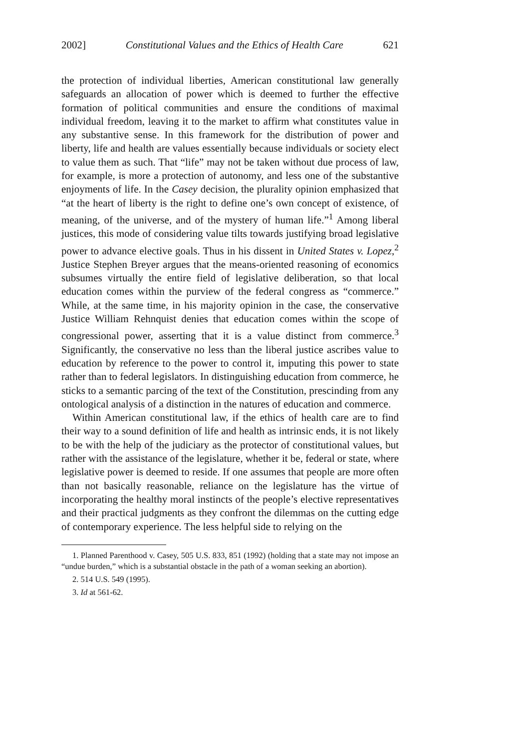2002] Constitutional Values and the Ethics of Health Care 621
the protection of individual liberties, American constitutional law generally safeguards an allocation of power which is deemed to further the effective formation of political communities and ensure the conditions of maximal individual freedom, leaving it to the market to affirm what constitutes value in any substantive sense. In this framework for the distribution of power and liberty, life and health are values essentially because individuals or society elect to value them as such. That “life” may not be taken without due process of law, for example, is more a protection of autonomy, and less one of the substantive enjoyments of life. In the Casey decision, the plurality opinion emphasized that “at the heart of liberty is the right to define one’s own concept of existence, of meaning, of the universe, and of the mystery of human life.”<sup>1</sup> Among liberal justices, this mode of considering value tilts towards justifying broad legislative power to advance elective goals. Thus in his dissent in United States v. Lopez,<sup>2</sup> Justice Stephen Breyer argues that the means-oriented reasoning of economics subsumes virtually the entire field of legislative deliberation, so that local education comes within the purview of the federal congress as “commerce.” While, at the same time, in his majority opinion in the case, the conservative Justice William Rehnquist denies that education comes within the scope of congressional power, asserting that it is a value distinct from commerce.<sup>3</sup> Significantly, the conservative no less than the liberal justice ascribes value to education by reference to the power to control it, imputing this power to state rather than to federal legislators. In distinguishing education from commerce, he sticks to a semantic parcing of the text of the Constitution, prescinding from any ontological analysis of a distinction in the natures of education and commerce.
Within American constitutional law, if the ethics of health care are to find their way to a sound definition of life and health as intrinsic ends, it is not likely to be with the help of the judiciary as the protector of constitutional values, but rather with the assistance of the legislature, whether it be, federal or state, where legislative power is deemed to reside. If one assumes that people are more often than not basically reasonable, reliance on the legislature has the virtue of incorporating the healthy moral instincts of the people’s elective representatives and their practical judgments as they confront the dilemmas on the cutting edge of contemporary experience. The less helpful side to relying on the
1. Planned Parenthood v. Casey, 505 U.S. 833, 851 (1992) (holding that a state may not impose an “undue burden,” which is a substantial obstacle in the path of a woman seeking an abortion).
2. 514 U.S. 549 (1995).
3. Id at 561-62.